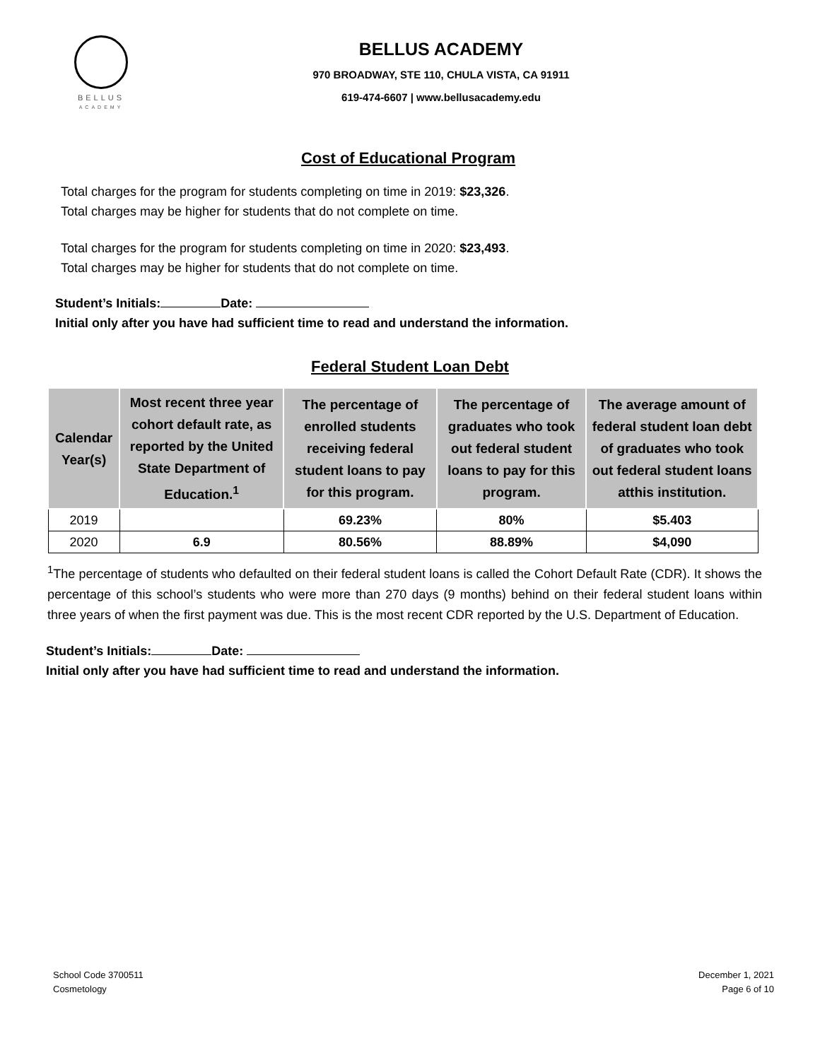BELLUS
ACADEMY
BELLUS ACADEMY
970 BROADWAY, STE 110, CHULA VISTA, CA 91911
619-474-6607 | www.bellusacademy.edu
Cost of Educational Program
Total charges for the program for students completing on time in 2019: $23,326.
Total charges may be higher for students that do not complete on time.
Total charges for the program for students completing on time in 2020: $23,493.
Total charges may be higher for students that do not complete on time.
Student’s Initials: Date:
Initial only after you have had sufficient time to read and understand the information.
Federal Student Loan Debt
| Calendar Year(s) | Most recent three year cohort default rate, as reported by the United State Department of Education.<sup>1</sup> | The percentage of enrolled students receiving federal student loans to pay for this program. | The percentage of graduates who took out federal student loans to pay for this program. | The average amount of federal student loan debt of graduates who took out federal student loans atthis institution. |
| --- | --- | --- | --- | --- |
| 2019 | | 69.23% | 80% | $5.403 |
| 2020 | 6.9 | 80.56% | 88.89% | $4,090 |
<sup>1</sup> The percentage of students who defaulted on their federal student loans is called the Cohort Default Rate (CDR). It shows the percentage of this school’s students who were more than 270 days (9 months) behind on their federal student loans within three years of when the first payment was due. This is the most recent CDR reported by the U.S. Department of Education.
Student’s Initials: Date:
Initial only after you have had sufficient time to read and understand the information.
School Code 3700511
Cosmetology
December 1, 2021
Page 6 of 10